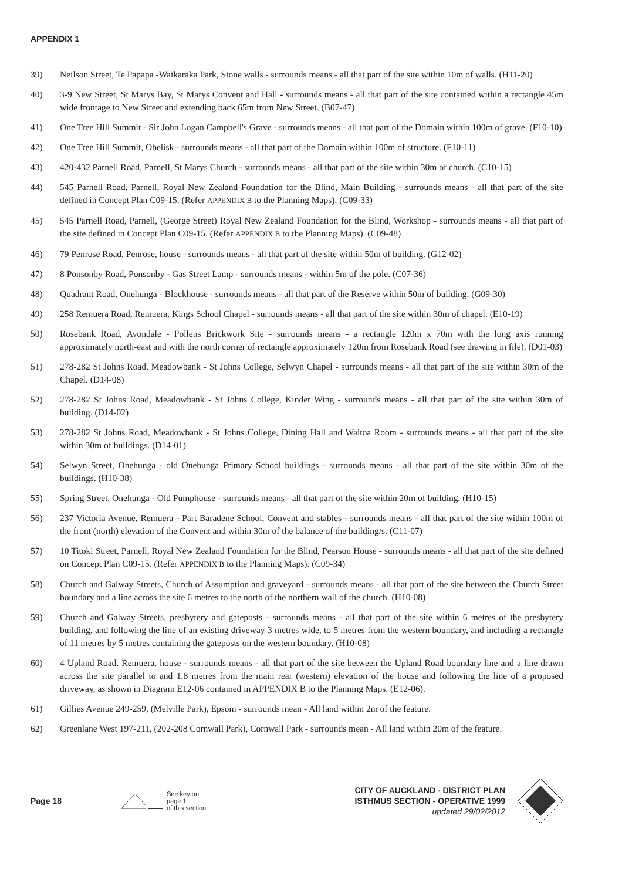APPENDIX 1
39) Neilson Street, Te Papapa -Waikaraka Park, Stone walls - surrounds means - all that part of the site within 10m of walls. (H11-20)
40) 3-9 New Street, St Marys Bay, St Marys Convent and Hall - surrounds means - all that part of the site contained within a rectangle 45m wide frontage to New Street and extending back 65m from New Street. (B07-47)
41) One Tree Hill Summit - Sir John Logan Campbell's Grave - surrounds means - all that part of the Domain within 100m of grave. (F10-10)
42) One Tree Hill Summit, Obelisk - surrounds means - all that part of the Domain within 100m of structure. (F10-11)
43) 420-432 Parnell Road, Parnell, St Marys Church - surrounds means - all that part of the site within 30m of church. (C10-15)
44) 545 Parnell Road, Parnell, Royal New Zealand Foundation for the Blind, Main Building - surrounds means - all that part of the site defined in Concept Plan C09-15. (Refer APPENDIX B to the Planning Maps). (C09-33)
45) 545 Parnell Road, Parnell, (George Street) Royal New Zealand Foundation for the Blind, Workshop - surrounds means - all that part of the site defined in Concept Plan C09-15. (Refer APPENDIX B to the Planning Maps). (C09-48)
46) 79 Penrose Road, Penrose, house - surrounds means - all that part of the site within 50m of building. (G12-02)
47) 8 Ponsonby Road, Ponsonby - Gas Street Lamp - surrounds means - within 5m of the pole. (C07-36)
48) Quadrant Road, Onehunga - Blockhouse - surrounds means - all that part of the Reserve within 50m of building. (G09-30)
49) 258 Remuera Road, Remuera, Kings School Chapel - surrounds means - all that part of the site within 30m of chapel. (E10-19)
50) Rosebank Road, Avondale - Pollens Brickwork Site - surrounds means - a rectangle 120m x 70m with the long axis running approximately north-east and with the north corner of rectangle approximately 120m from Rosebank Road (see drawing in file). (D01-03)
51) 278-282 St Johns Road, Meadowbank - St Johns College, Selwyn Chapel - surrounds means - all that part of the site within 30m of the Chapel. (D14-08)
52) 278-282 St Johns Road, Meadowbank - St Johns College, Kinder Wing - surrounds means - all that part of the site within 30m of building. (D14-02)
53) 278-282 St Johns Road, Meadowbank - St Johns College, Dining Hall and Waitoa Room - surrounds means - all that part of the site within 30m of buildings. (D14-01)
54) Selwyn Street, Onehunga - old Onehunga Primary School buildings - surrounds means - all that part of the site within 30m of the buildings. (H10-38)
55) Spring Street, Onehunga - Old Pumphouse - surrounds means - all that part of the site within 20m of building. (H10-15)
56) 237 Victoria Avenue, Remuera - Part Baradene School, Convent and stables - surrounds means - all that part of the site within 100m of the front (north) elevation of the Convent and within 30m of the balance of the building/s. (C11-07)
57) 10 Titoki Street, Parnell, Royal New Zealand Foundation for the Blind, Pearson House - surrounds means - all that part of the site defined on Concept Plan C09-15. (Refer APPENDIX B to the Planning Maps). (C09-34)
58) Church and Galway Streets, Church of Assumption and graveyard - surrounds means - all that part of the site between the Church Street boundary and a line across the site 6 metres to the north of the northern wall of the church. (H10-08)
59) Church and Galway Streets, presbytery and gateposts - surrounds means - all that part of the site within 6 metres of the presbytery building, and following the line of an existing driveway 3 metres wide, to 5 metres from the western boundary, and including a rectangle of 11 metres by 5 metres containing the gateposts on the western boundary. (H10-08)
60) 4 Upland Road, Remuera, house - surrounds means - all that part of the site between the Upland Road boundary line and a line drawn across the site parallel to and 1.8 metres from the main rear (western) elevation of the house and following the line of a proposed driveway, as shown in Diagram E12-06 contained in APPENDIX B to the Planning Maps. (E12-06).
61) Gillies Avenue 249-259, (Melville Park), Epsom - surrounds mean - All land within 2m of the feature.
62) Greenlane West 197-211, (202-208 Cornwall Park), Cornwall Park - surrounds mean - All land within 20m of the feature.
Page 18
See key on page 1
of this section
CITY OF AUCKLAND - DISTRICT PLAN
ISTHMUS SECTION - OPERATIVE 1999
updated 29/02/2012